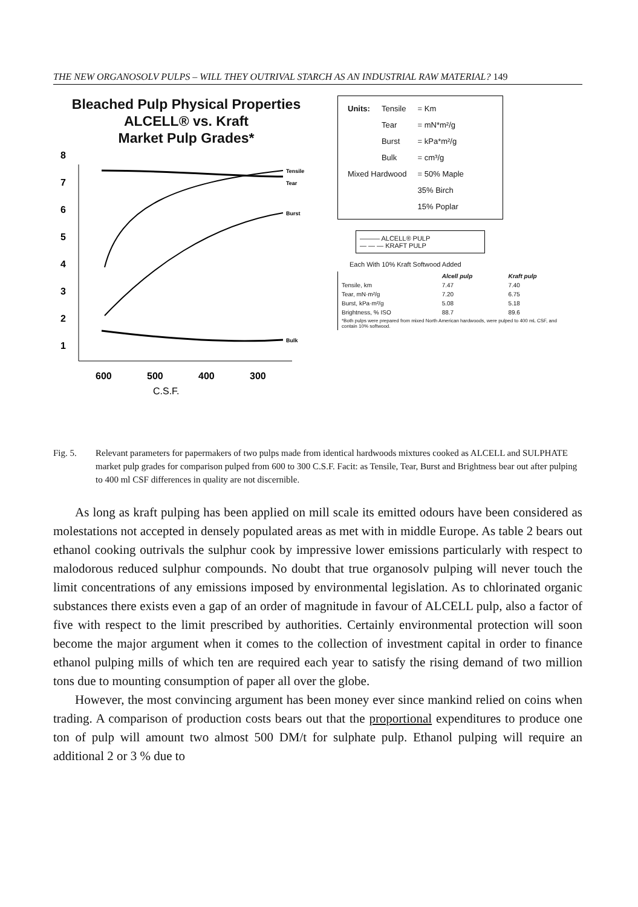THE NEW ORGANOSOLV PULPS – WILL THEY OUTRIVAL STARCH AS AN INDUSTRIAL RAW MATERIAL? 149
Bleached Pulp Physical Properties
ALCELL® vs. Kraft
Market Pulp Grades*
8
7
6
5
4
3
2
1
Tensile
Tear
Burst
Bulk
600
500
400
300
C.S.F.
| Units: | Tensile | = Km |
| | Tear | = mN*m²/g |
| | Burst | = kPa*m²/g |
| | Bulk | = cm³/g |
| Mixed Hardwood | | = 50% Maple |
| | | 35% Birch |
| | | 15% Poplar |
——— ALCELL® PULP
— — — KRAFT PULP
Each With 10% Kraft Softwood Added
| | Alcell pulp | Kraft pulp |
| --- | --- | --- |
| Tensile, km | 7.47 | 7.40 |
| Tear, mN·m²/g | 7.20 | 6.75 |
| Burst, kPa·m²/g | 5.08 | 5.18 |
| Brightness, % ISO | 88.7 | 89.6 |
| *Both pulps were prepared from mixed North American hardwoods, were pulped to 400 mL CSF, and contain 10% softwood. | | |
Fig. 5. Relevant parameters for papermakers of two pulps made from identical hardwoods mixtures cooked as ALCELL and SULPHATE market pulp grades for comparison pulped from 600 to 300 C.S.F. Facit: as Tensile, Tear, Burst and Brightness bear out after pulping to 400 ml CSF differences in quality are not discernible.
As long as kraft pulping has been applied on mill scale its emitted odours have been considered as molestations not accepted in densely populated areas as met with in middle Europe. As table 2 bears out ethanol cooking outrivals the sulphur cook by impressive lower emissions particularly with respect to malodorous reduced sulphur compounds. No doubt that true organosolv pulping will never touch the limit concentrations of any emissions imposed by environmental legislation. As to chlorinated organic substances there exists even a gap of an order of magnitude in favour of ALCELL pulp, also a factor of five with respect to the limit prescribed by authorities. Certainly environmental protection will soon become the major argument when it comes to the collection of investment capital in order to finance ethanol pulping mills of which ten are required each year to satisfy the rising demand of two million tons due to mounting consumption of paper all over the globe.
However, the most convincing argument has been money ever since mankind relied on coins when trading. A comparison of production costs bears out that the proportional expenditures to produce one ton of pulp will amount two almost 500 DM/t for sulphate pulp. Ethanol pulping will require an additional 2 or 3 % due to